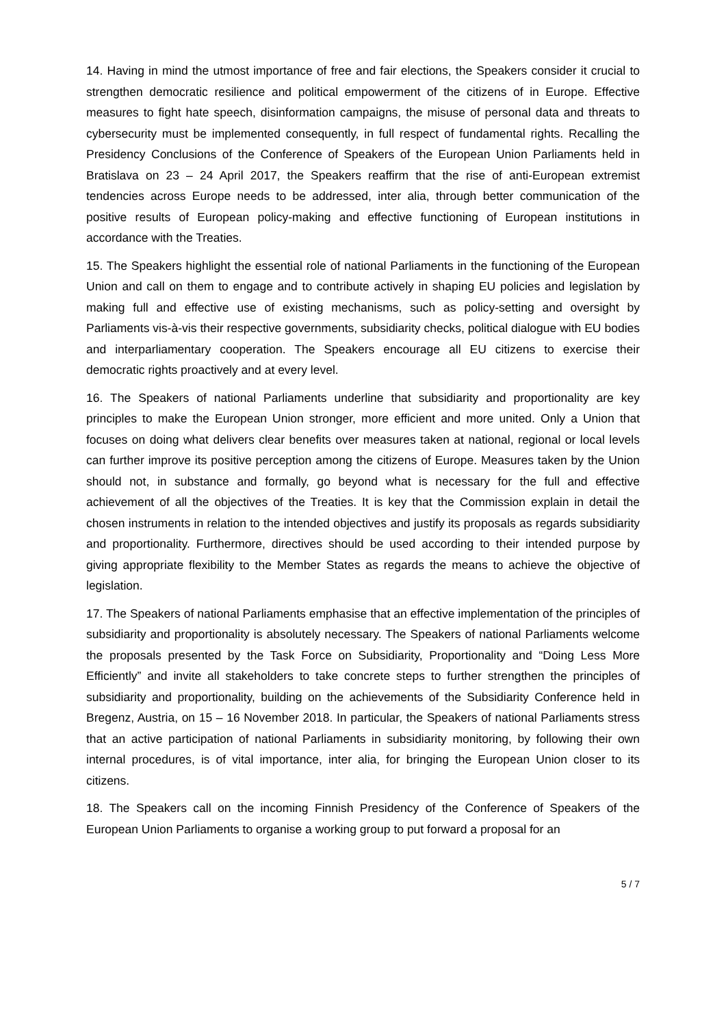14. Having in mind the utmost importance of free and fair elections, the Speakers consider it crucial to strengthen democratic resilience and political empowerment of the citizens of in Europe. Effective measures to fight hate speech, disinformation campaigns, the misuse of personal data and threats to cybersecurity must be implemented consequently, in full respect of fundamental rights. Recalling the Presidency Conclusions of the Conference of Speakers of the European Union Parliaments held in Bratislava on 23 – 24 April 2017, the Speakers reaffirm that the rise of anti-European extremist tendencies across Europe needs to be addressed, inter alia, through better communication of the positive results of European policy-making and effective functioning of European institutions in accordance with the Treaties.
15. The Speakers highlight the essential role of national Parliaments in the functioning of the European Union and call on them to engage and to contribute actively in shaping EU policies and legislation by making full and effective use of existing mechanisms, such as policy-setting and oversight by Parliaments vis-à-vis their respective governments, subsidiarity checks, political dialogue with EU bodies and interparliamentary cooperation. The Speakers encourage all EU citizens to exercise their democratic rights proactively and at every level.
16. The Speakers of national Parliaments underline that subsidiarity and proportionality are key principles to make the European Union stronger, more efficient and more united. Only a Union that focuses on doing what delivers clear benefits over measures taken at national, regional or local levels can further improve its positive perception among the citizens of Europe. Measures taken by the Union should not, in substance and formally, go beyond what is necessary for the full and effective achievement of all the objectives of the Treaties. It is key that the Commission explain in detail the chosen instruments in relation to the intended objectives and justify its proposals as regards subsidiarity and proportionality. Furthermore, directives should be used according to their intended purpose by giving appropriate flexibility to the Member States as regards the means to achieve the objective of legislation.
17. The Speakers of national Parliaments emphasise that an effective implementation of the principles of subsidiarity and proportionality is absolutely necessary. The Speakers of national Parliaments welcome the proposals presented by the Task Force on Subsidiarity, Proportionality and “Doing Less More Efficiently” and invite all stakeholders to take concrete steps to further strengthen the principles of subsidiarity and proportionality, building on the achievements of the Subsidiarity Conference held in Bregenz, Austria, on 15 – 16 November 2018. In particular, the Speakers of national Parliaments stress that an active participation of national Parliaments in subsidiarity monitoring, by following their own internal procedures, is of vital importance, inter alia, for bringing the European Union closer to its citizens.
18. The Speakers call on the incoming Finnish Presidency of the Conference of Speakers of the European Union Parliaments to organise a working group to put forward a proposal for an
5 / 7